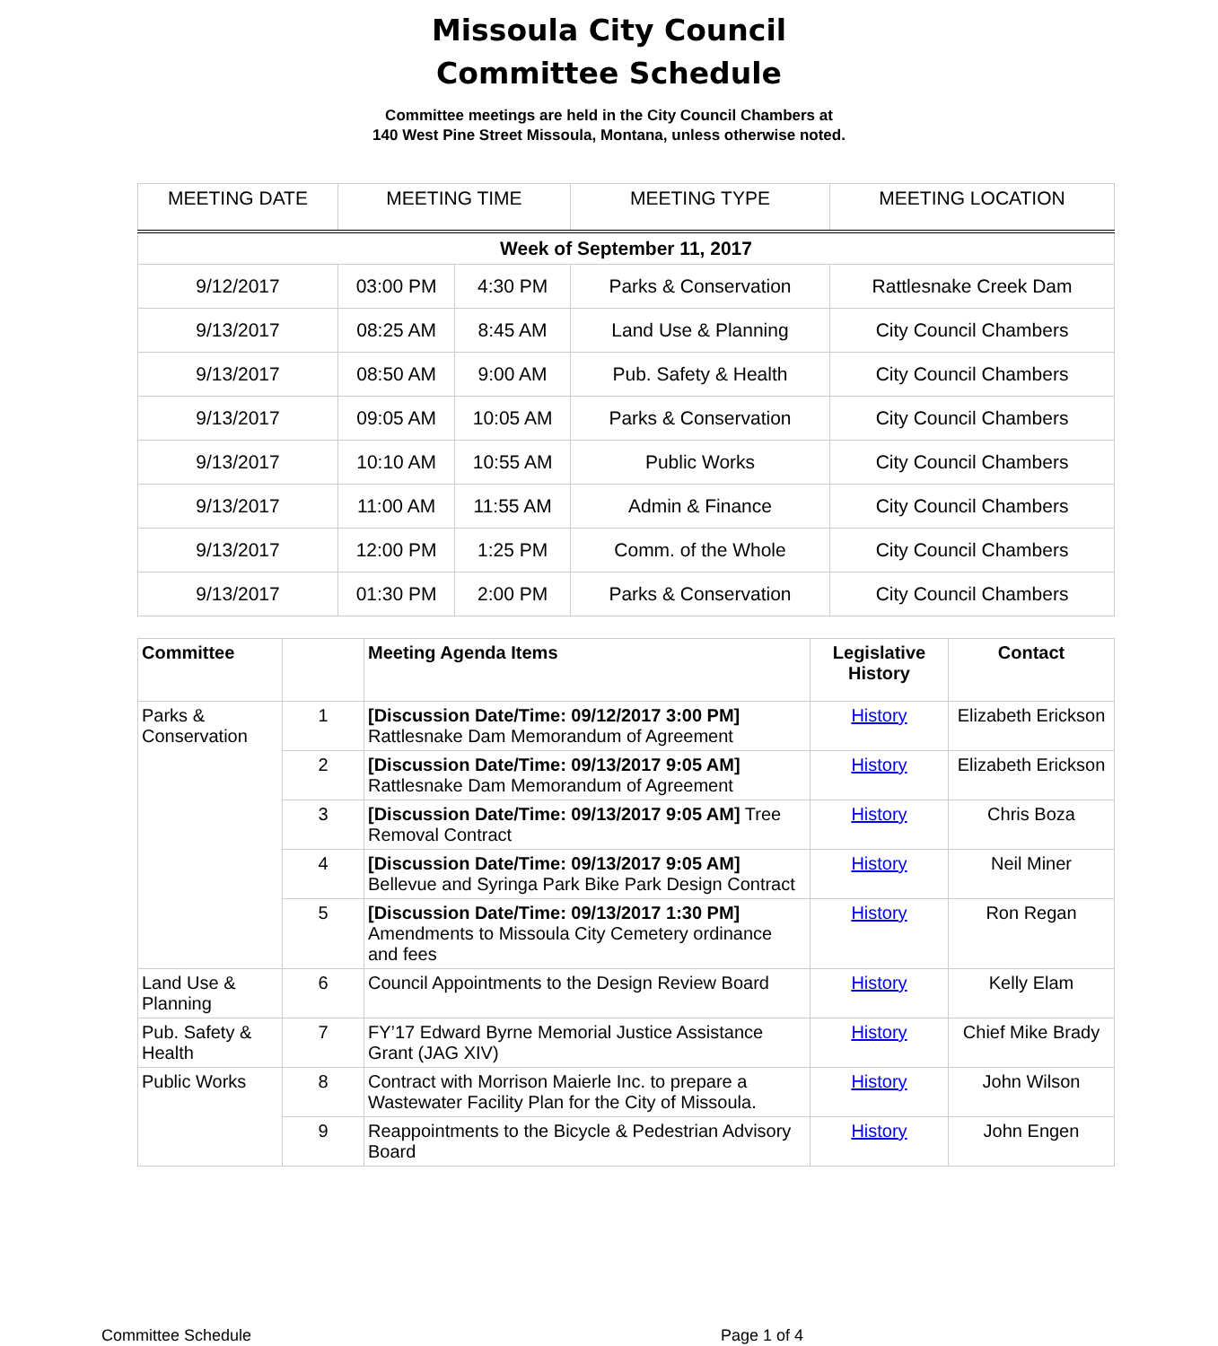Missoula City Council
Committee Schedule
Committee meetings are held in the City Council Chambers at
140 West Pine Street Missoula, Montana, unless otherwise noted.
| MEETING DATE | MEETING TIME | | MEETING TYPE | MEETING LOCATION |
| --- | --- | --- | --- | --- |
| Week of September 11, 2017 | | | | |
| 9/12/2017 | 03:00 PM | 4:30 PM | Parks & Conservation | Rattlesnake Creek Dam |
| 9/13/2017 | 08:25 AM | 8:45 AM | Land Use & Planning | City Council Chambers |
| 9/13/2017 | 08:50 AM | 9:00 AM | Pub. Safety & Health | City Council Chambers |
| 9/13/2017 | 09:05 AM | 10:05 AM | Parks & Conservation | City Council Chambers |
| 9/13/2017 | 10:10 AM | 10:55 AM | Public Works | City Council Chambers |
| 9/13/2017 | 11:00 AM | 11:55 AM | Admin & Finance | City Council Chambers |
| 9/13/2017 | 12:00 PM | 1:25 PM | Comm. of the Whole | City Council Chambers |
| 9/13/2017 | 01:30 PM | 2:00 PM | Parks & Conservation | City Council Chambers |
| Committee | | Meeting Agenda Items | Legislative History | Contact |
| --- | --- | --- | --- | --- |
| Parks & Conservation | 1 | [Discussion Date/Time: 09/12/2017 3:00 PM] Rattlesnake Dam Memorandum of Agreement | History | Elizabeth Erickson |
| | 2 | [Discussion Date/Time: 09/13/2017 9:05 AM] Rattlesnake Dam Memorandum of Agreement | History | Elizabeth Erickson |
| | 3 | [Discussion Date/Time: 09/13/2017 9:05 AM] Tree Removal Contract | History | Chris Boza |
| | 4 | [Discussion Date/Time: 09/13/2017 9:05 AM] Bellevue and Syringa Park Bike Park Design Contract | History | Neil Miner |
| | 5 | [Discussion Date/Time: 09/13/2017 1:30 PM] Amendments to Missoula City Cemetery ordinance and fees | History | Ron Regan |
| Land Use & Planning | 6 | Council Appointments to the Design Review Board | History | Kelly Elam |
| Pub. Safety & Health | 7 | FY’17 Edward Byrne Memorial Justice Assistance Grant (JAG XIV) | History | Chief Mike Brady |
| Public Works | 8 | Contract with Morrison Maierle Inc. to prepare a Wastewater Facility Plan for the City of Missoula. | History | John Wilson |
| | 9 | Reappointments to the Bicycle & Pedestrian Advisory Board | History | John Engen |
Committee Schedule Page 1 of 4